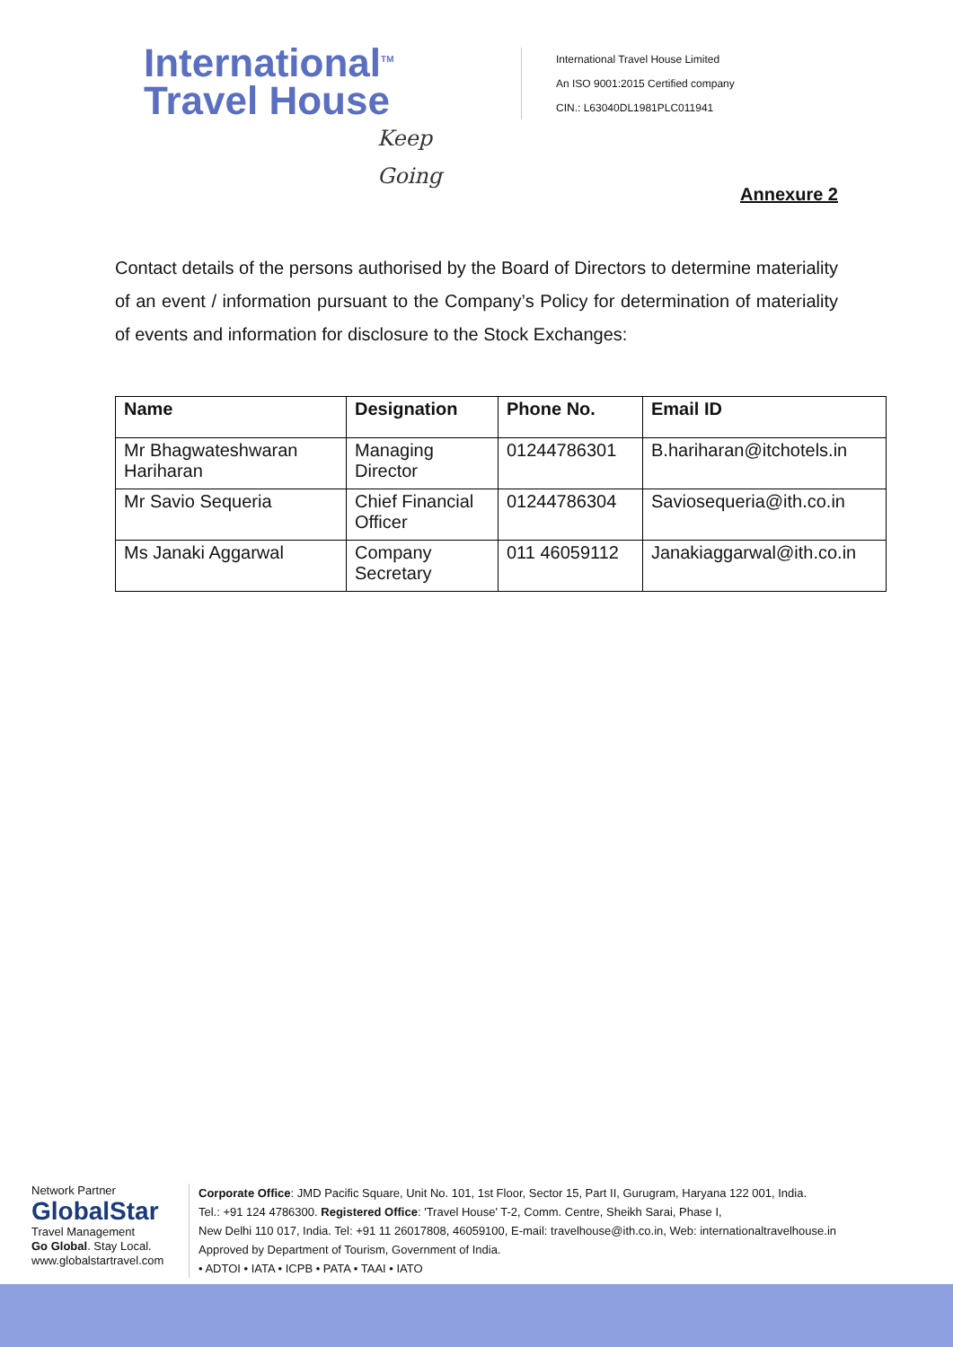International<sup>TM</sup>
Travel House
Keep Going
International Travel House Limited
An ISO 9001:2015 Certified company
CIN.: L63040DL1981PLC011941
Annexure 2
Contact details of the persons authorised by the Board of Directors to determine materiality of an event / information pursuant to the Company’s Policy for determination of materiality of events and information for disclosure to the Stock Exchanges:
| Name | Designation | Phone No. | Email ID |
| --- | --- | --- | --- |
| Mr Bhagwateshwaran Hariharan | Managing Director | 01244786301 | B.hariharan@itchotels.in |
| Mr Savio Sequeria | Chief Financial Officer | 01244786304 | Saviosequeria@ith.co.in |
| Ms Janaki Aggarwal | Company Secretary | 011 46059112 | Janakiaggarwal@ith.co.in |
Network Partner
GlobalStar
Travel Management
Go Global. Stay Local.
www.globalstartravel.com
Corporate Office: JMD Pacific Square, Unit No. 101, 1st Floor, Sector 15, Part II, Gurugram, Haryana 122 001, India.
Tel.: +91 124 4786300. Registered Office: 'Travel House' T-2, Comm. Centre, Sheikh Sarai, Phase I,
New Delhi 110 017, India. Tel: +91 11 26017808, 46059100, E-mail: travelhouse@ith.co.in, Web: internationaltravelhouse.in
Approved by Department of Tourism, Government of India.
• ADTOI • IATA • ICPB • PATA • TAAI • IATO